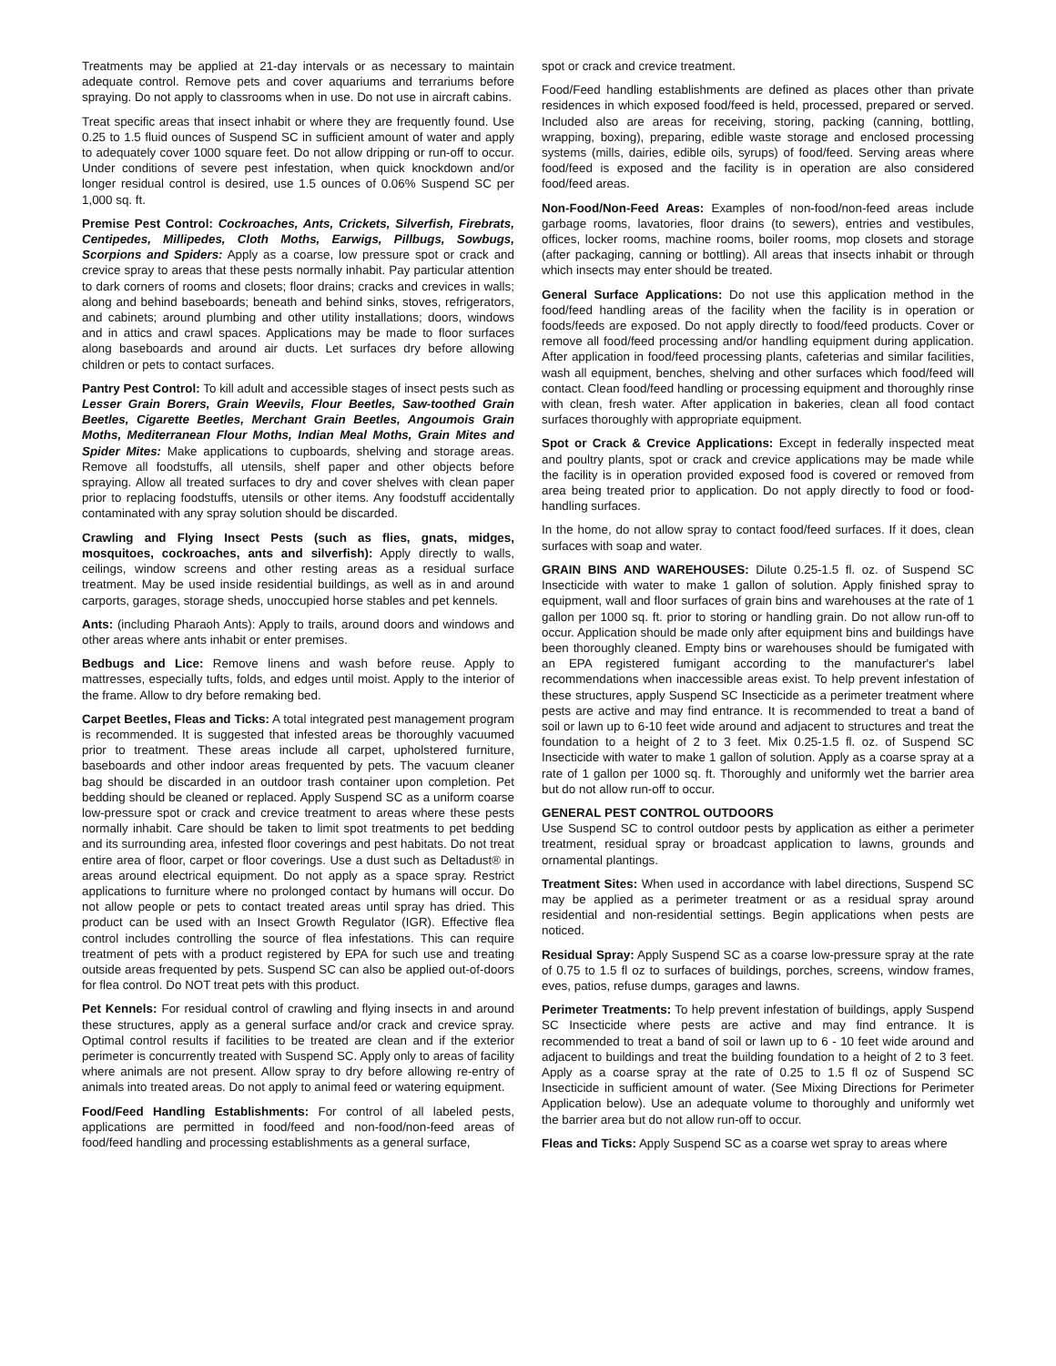Treatments may be applied at 21-day intervals or as necessary to maintain adequate control. Remove pets and cover aquariums and terrariums before spraying. Do not apply to classrooms when in use. Do not use in aircraft cabins.
Treat specific areas that insect inhabit or where they are frequently found. Use 0.25 to 1.5 fluid ounces of Suspend SC in sufficient amount of water and apply to adequately cover 1000 square feet. Do not allow dripping or run-off to occur. Under conditions of severe pest infestation, when quick knockdown and/or longer residual control is desired, use 1.5 ounces of 0.06% Suspend SC per 1,000 sq. ft.
Premise Pest Control: Cockroaches, Ants, Crickets, Silverfish, Firebrats, Centipedes, Millipedes, Cloth Moths, Earwigs, Pillbugs, Sowbugs, Scorpions and Spiders: Apply as a coarse, low pressure spot or crack and crevice spray to areas that these pests normally inhabit. Pay particular attention to dark corners of rooms and closets; floor drains; cracks and crevices in walls; along and behind baseboards; beneath and behind sinks, stoves, refrigerators, and cabinets; around plumbing and other utility installations; doors, windows and in attics and crawl spaces. Applications may be made to floor surfaces along baseboards and around air ducts. Let surfaces dry before allowing children or pets to contact surfaces.
Pantry Pest Control: To kill adult and accessible stages of insect pests such as Lesser Grain Borers, Grain Weevils, Flour Beetles, Saw-toothed Grain Beetles, Cigarette Beetles, Merchant Grain Beetles, Angoumois Grain Moths, Mediterranean Flour Moths, Indian Meal Moths, Grain Mites and Spider Mites: Make applications to cupboards, shelving and storage areas. Remove all foodstuffs, all utensils, shelf paper and other objects before spraying. Allow all treated surfaces to dry and cover shelves with clean paper prior to replacing foodstuffs, utensils or other items. Any foodstuff accidentally contaminated with any spray solution should be discarded.
Crawling and Flying Insect Pests (such as flies, gnats, midges, mosquitoes, cockroaches, ants and silverfish): Apply directly to walls, ceilings, window screens and other resting areas as a residual surface treatment. May be used inside residential buildings, as well as in and around carports, garages, storage sheds, unoccupied horse stables and pet kennels.
Ants: (including Pharaoh Ants): Apply to trails, around doors and windows and other areas where ants inhabit or enter premises.
Bedbugs and Lice: Remove linens and wash before reuse. Apply to mattresses, especially tufts, folds, and edges until moist. Apply to the interior of the frame. Allow to dry before remaking bed.
Carpet Beetles, Fleas and Ticks: A total integrated pest management program is recommended. It is suggested that infested areas be thoroughly vacuumed prior to treatment. These areas include all carpet, upholstered furniture, baseboards and other indoor areas frequented by pets. The vacuum cleaner bag should be discarded in an outdoor trash container upon completion. Pet bedding should be cleaned or replaced. Apply Suspend SC as a uniform coarse low-pressure spot or crack and crevice treatment to areas where these pests normally inhabit. Care should be taken to limit spot treatments to pet bedding and its surrounding area, infested floor coverings and pest habitats. Do not treat entire area of floor, carpet or floor coverings. Use a dust such as Deltadust® in areas around electrical equipment. Do not apply as a space spray. Restrict applications to furniture where no prolonged contact by humans will occur. Do not allow people or pets to contact treated areas until spray has dried. This product can be used with an Insect Growth Regulator (IGR). Effective flea control includes controlling the source of flea infestations. This can require treatment of pets with a product registered by EPA for such use and treating outside areas frequented by pets. Suspend SC can also be applied out-of-doors for flea control. Do NOT treat pets with this product.
Pet Kennels: For residual control of crawling and flying insects in and around these structures, apply as a general surface and/or crack and crevice spray. Optimal control results if facilities to be treated are clean and if the exterior perimeter is concurrently treated with Suspend SC. Apply only to areas of facility where animals are not present. Allow spray to dry before allowing re-entry of animals into treated areas. Do not apply to animal feed or watering equipment.
Food/Feed Handling Establishments: For control of all labeled pests, applications are permitted in food/feed and non-food/non-feed areas of food/feed handling and processing establishments as a general surface,
spot or crack and crevice treatment.
Food/Feed handling establishments are defined as places other than private residences in which exposed food/feed is held, processed, prepared or served. Included also are areas for receiving, storing, packing (canning, bottling, wrapping, boxing), preparing, edible waste storage and enclosed processing systems (mills, dairies, edible oils, syrups) of food/feed. Serving areas where food/feed is exposed and the facility is in operation are also considered food/feed areas.
Non-Food/Non-Feed Areas: Examples of non-food/non-feed areas include garbage rooms, lavatories, floor drains (to sewers), entries and vestibules, offices, locker rooms, machine rooms, boiler rooms, mop closets and storage (after packaging, canning or bottling). All areas that insects inhabit or through which insects may enter should be treated.
General Surface Applications: Do not use this application method in the food/feed handling areas of the facility when the facility is in operation or foods/feeds are exposed. Do not apply directly to food/feed products. Cover or remove all food/feed processing and/or handling equipment during application. After application in food/feed processing plants, cafeterias and similar facilities, wash all equipment, benches, shelving and other surfaces which food/feed will contact. Clean food/feed handling or processing equipment and thoroughly rinse with clean, fresh water. After application in bakeries, clean all food contact surfaces thoroughly with appropriate equipment.
Spot or Crack & Crevice Applications: Except in federally inspected meat and poultry plants, spot or crack and crevice applications may be made while the facility is in operation provided exposed food is covered or removed from area being treated prior to application. Do not apply directly to food or food-handling surfaces.
In the home, do not allow spray to contact food/feed surfaces. If it does, clean surfaces with soap and water.
GRAIN BINS AND WAREHOUSES: Dilute 0.25-1.5 fl. oz. of Suspend SC Insecticide with water to make 1 gallon of solution. Apply finished spray to equipment, wall and floor surfaces of grain bins and warehouses at the rate of 1 gallon per 1000 sq. ft. prior to storing or handling grain. Do not allow run-off to occur. Application should be made only after equipment bins and buildings have been thoroughly cleaned. Empty bins or warehouses should be fumigated with an EPA registered fumigant according to the manufacturer's label recommendations when inaccessible areas exist. To help prevent infestation of these structures, apply Suspend SC Insecticide as a perimeter treatment where pests are active and may find entrance. It is recommended to treat a band of soil or lawn up to 6-10 feet wide around and adjacent to structures and treat the foundation to a height of 2 to 3 feet. Mix 0.25-1.5 fl. oz. of Suspend SC Insecticide with water to make 1 gallon of solution. Apply as a coarse spray at a rate of 1 gallon per 1000 sq. ft. Thoroughly and uniformly wet the barrier area but do not allow run-off to occur.
GENERAL PEST CONTROL OUTDOORS
Use Suspend SC to control outdoor pests by application as either a perimeter treatment, residual spray or broadcast application to lawns, grounds and ornamental plantings.
Treatment Sites: When used in accordance with label directions, Suspend SC may be applied as a perimeter treatment or as a residual spray around residential and non-residential settings. Begin applications when pests are noticed.
Residual Spray: Apply Suspend SC as a coarse low-pressure spray at the rate of 0.75 to 1.5 fl oz to surfaces of buildings, porches, screens, window frames, eves, patios, refuse dumps, garages and lawns.
Perimeter Treatments: To help prevent infestation of buildings, apply Suspend SC Insecticide where pests are active and may find entrance. It is recommended to treat a band of soil or lawn up to 6 - 10 feet wide around and adjacent to buildings and treat the building foundation to a height of 2 to 3 feet. Apply as a coarse spray at the rate of 0.25 to 1.5 fl oz of Suspend SC Insecticide in sufficient amount of water. (See Mixing Directions for Perimeter Application below). Use an adequate volume to thoroughly and uniformly wet the barrier area but do not allow run-off to occur.
Fleas and Ticks: Apply Suspend SC as a coarse wet spray to areas where